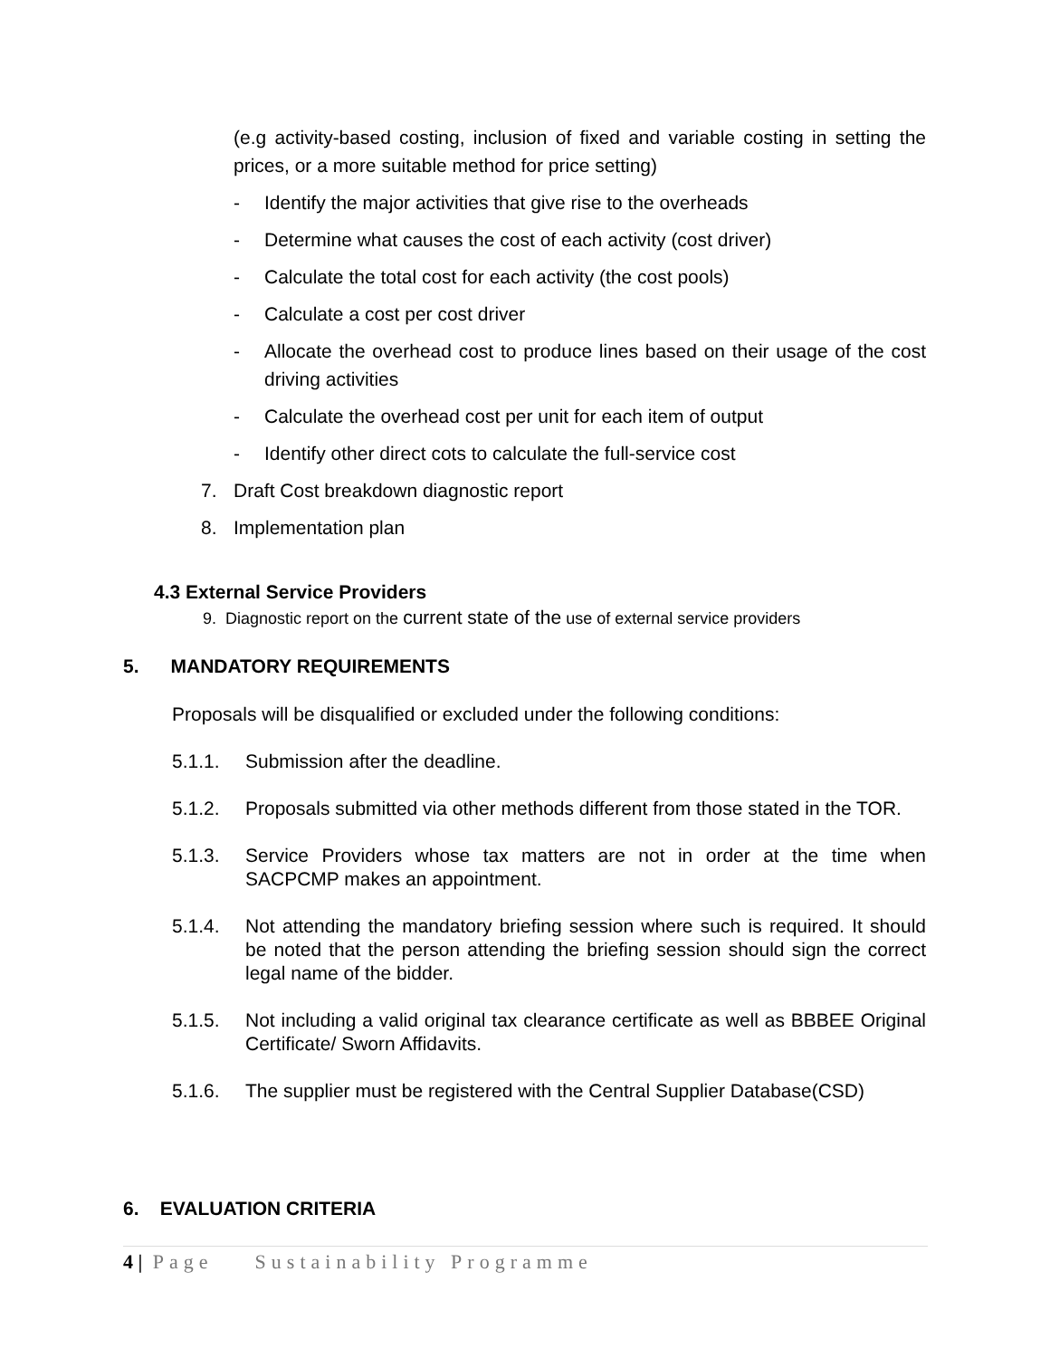(e.g activity-based costing, inclusion of fixed and variable costing in setting the prices, or a more suitable method for price setting)
- Identify the major activities that give rise to the overheads
- Determine what causes the cost of each activity (cost driver)
- Calculate the total cost for each activity (the cost pools)
- Calculate a cost per cost driver
- Allocate the overhead cost to produce lines based on their usage of the cost driving activities
- Calculate the overhead cost per unit for each item of output
- Identify other direct cots to calculate the full-service cost
7. Draft Cost breakdown diagnostic report
8. Implementation plan
4.3 External Service Providers
9. Diagnostic report on the current state of the use of external service providers
5. MANDATORY REQUIREMENTS
Proposals will be disqualified or excluded under the following conditions:
5.1.1. Submission after the deadline.
5.1.2. Proposals submitted via other methods different from those stated in the TOR.
5.1.3. Service Providers whose tax matters are not in order at the time when SACPCMP makes an appointment.
5.1.4. Not attending the mandatory briefing session where such is required. It should be noted that the person attending the briefing session should sign the correct legal name of the bidder.
5.1.5. Not including a valid original tax clearance certificate as well as BBBEE Original Certificate/ Sworn Affidavits.
5.1.6. The supplier must be registered with the Central Supplier Database(CSD)
6. EVALUATION CRITERIA
4 | Page Sustainability Programme